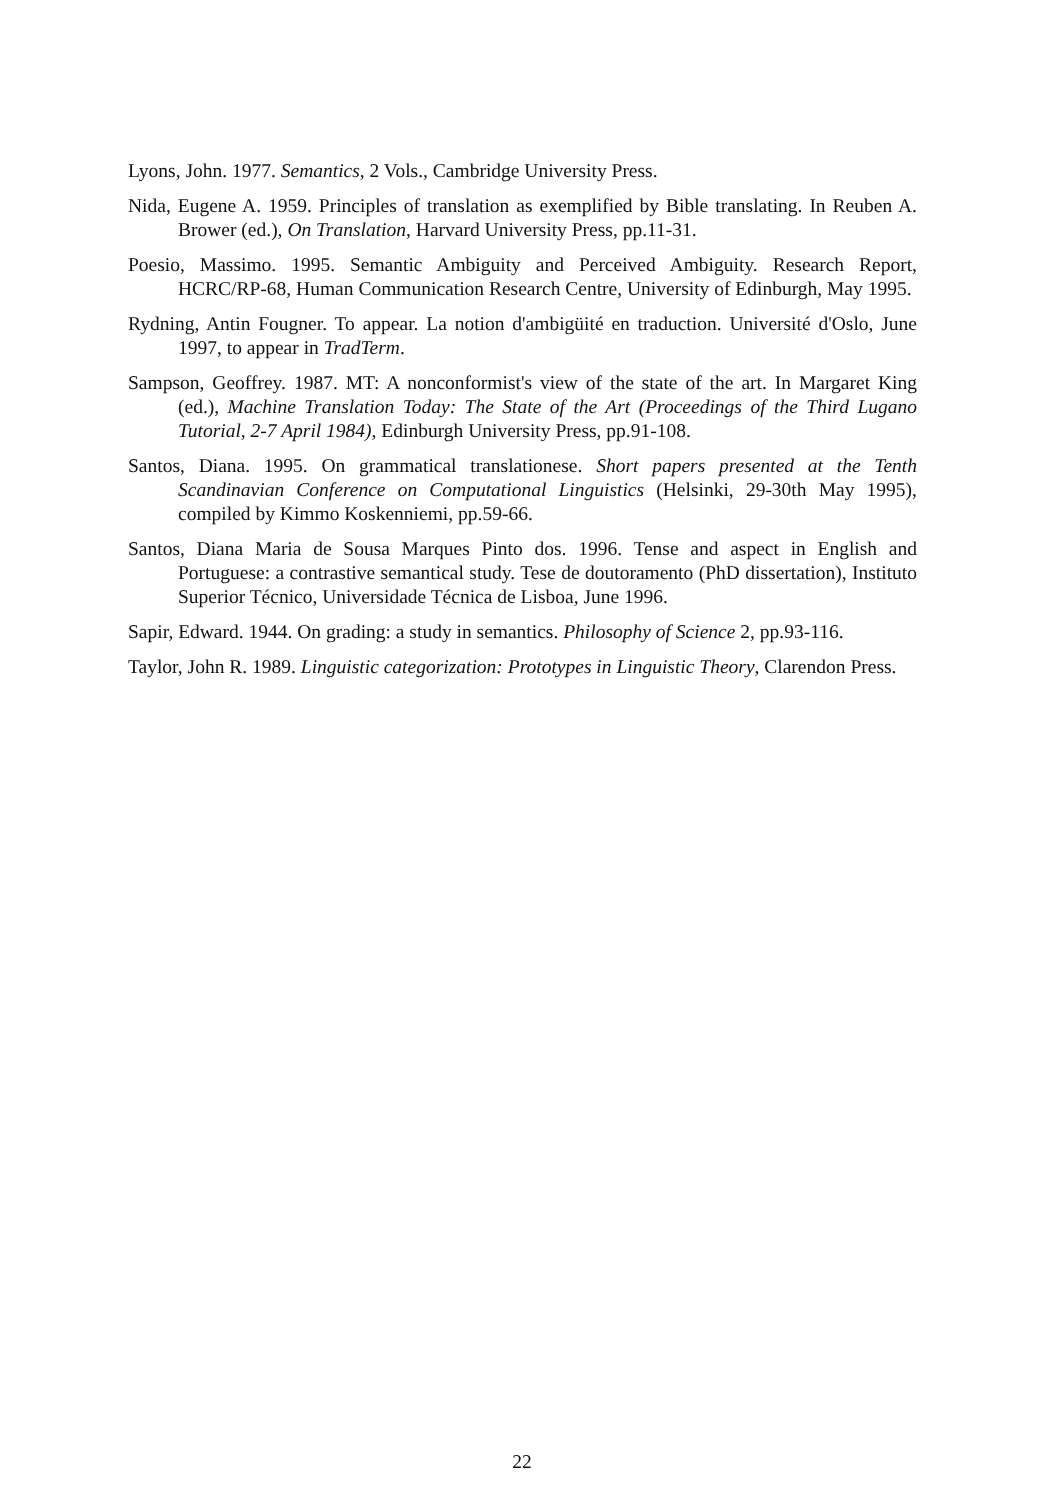Lyons, John. 1977. Semantics, 2 Vols., Cambridge University Press.
Nida, Eugene A. 1959. Principles of translation as exemplified by Bible translating. In Reuben A. Brower (ed.), On Translation, Harvard University Press, pp.11-31.
Poesio, Massimo. 1995. Semantic Ambiguity and Perceived Ambiguity. Research Report, HCRC/RP-68, Human Communication Research Centre, University of Edinburgh, May 1995.
Rydning, Antin Fougner. To appear. La notion d'ambigüité en traduction. Université d'Oslo, June 1997, to appear in TradTerm.
Sampson, Geoffrey. 1987. MT: A nonconformist's view of the state of the art. In Margaret King (ed.), Machine Translation Today: The State of the Art (Proceedings of the Third Lugano Tutorial, 2-7 April 1984), Edinburgh University Press, pp.91-108.
Santos, Diana. 1995. On grammatical translationese. Short papers presented at the Tenth Scandinavian Conference on Computational Linguistics (Helsinki, 29-30th May 1995), compiled by Kimmo Koskenniemi, pp.59-66.
Santos, Diana Maria de Sousa Marques Pinto dos. 1996. Tense and aspect in English and Portuguese: a contrastive semantical study. Tese de doutoramento (PhD dissertation), Instituto Superior Técnico, Universidade Técnica de Lisboa, June 1996.
Sapir, Edward. 1944. On grading: a study in semantics. Philosophy of Science 2, pp.93-116.
Taylor, John R. 1989. Linguistic categorization: Prototypes in Linguistic Theory, Clarendon Press.
22